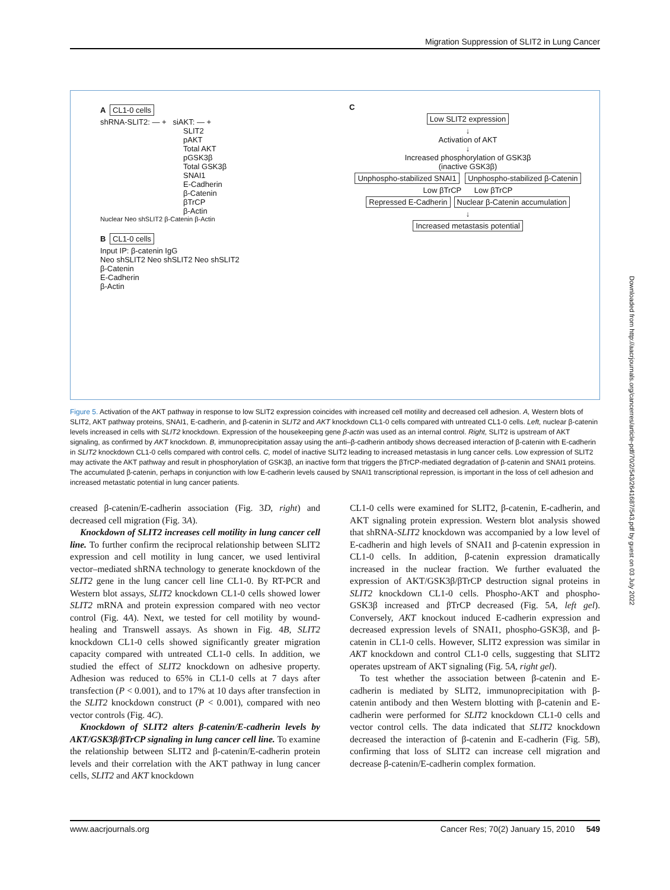Migration Suppression of SLIT2 in Lung Cancer
A CL1-0 cells
shRNA-SLIT2: — + siAKT: — +
SLIT2
pAKT
Total AKT
pGSK3β
Total GSK3β
SNAI1
E-Cadherin
β-Catenin
βTrCP
β-Actin
Nuclear Neo shSLIT2 β-Catenin β-Actin
B CL1-0 cells
Input IP: β-catenin IgG
Neo shSLIT2 Neo shSLIT2 Neo shSLIT2
β-Catenin
E-Cadherin
β-Actin
C
Low SLIT2 expression
↓
Activation of AKT
↓
Increased phosphorylation of GSK3β
(inactive GSK3β)
Unphospho-stabilized SNAI1 Unphospho-stabilized β-Catenin
Low βTrCP Low βTrCP
Repressed E-Cadherin Nuclear β-Catenin accumulation
↓
Increased metastasis potential
Figure 5. Activation of the AKT pathway in response to low SLIT2 expression coincides with increased cell motility and decreased cell adhesion. A, Western blots of SLIT2, AKT pathway proteins, SNAI1, E-cadherin, and β-catenin in SLIT2 and AKT knockdown CL1-0 cells compared with untreated CL1-0 cells. Left, nuclear β-catenin levels increased in cells with SLIT2 knockdown. Expression of the housekeeping gene β-actin was used as an internal control. Right, SLIT2 is upstream of AKT signaling, as confirmed by AKT knockdown. B, immunoprecipitation assay using the anti–β-cadherin antibody shows decreased interaction of β-catenin with E-cadherin in SLIT2 knockdown CL1-0 cells compared with control cells. C, model of inactive SLIT2 leading to increased metastasis in lung cancer cells. Low expression of SLIT2 may activate the AKT pathway and result in phosphorylation of GSK3β, an inactive form that triggers the βTrCP-mediated degradation of β-catenin and SNAI1 proteins. The accumulated β-catenin, perhaps in conjunction with low E-cadherin levels caused by SNAI1 transcriptional repression, is important in the loss of cell adhesion and increased metastatic potential in lung cancer patients.
creased β-catenin/E-cadherin association (Fig. 3D, right) and decreased cell migration (Fig. 3A).
Knockdown of SLIT2 increases cell motility in lung cancer cell line. To further confirm the reciprocal relationship between SLIT2 expression and cell motility in lung cancer, we used lentiviral vector–mediated shRNA technology to generate knockdown of the SLIT2 gene in the lung cancer cell line CL1-0. By RT-PCR and Western blot assays, SLIT2 knockdown CL1-0 cells showed lower SLIT2 mRNA and protein expression compared with neo vector control (Fig. 4A). Next, we tested for cell motility by wound-healing and Transwell assays. As shown in Fig. 4B, SLIT2 knockdown CL1-0 cells showed significantly greater migration capacity compared with untreated CL1-0 cells. In addition, we studied the effect of SLIT2 knockdown on adhesive property. Adhesion was reduced to 65% in CL1-0 cells at 7 days after transfection (P < 0.001), and to 17% at 10 days after transfection in the SLIT2 knockdown construct (P < 0.001), compared with neo vector controls (Fig. 4C).
Knockdown of SLIT2 alters β-catenin/E-cadherin levels by AKT/GSK3β/βTrCP signaling in lung cancer cell line. To examine the relationship between SLIT2 and β-catenin/E-cadherin protein levels and their correlation with the AKT pathway in lung cancer cells, SLIT2 and AKT knockdown
CL1-0 cells were examined for SLIT2, β-catenin, E-cadherin, and AKT signaling protein expression. Western blot analysis showed that shRNA-SLIT2 knockdown was accompanied by a low level of E-cadherin and high levels of SNAI1 and β-catenin expression in CL1-0 cells. In addition, β-catenin expression dramatically increased in the nuclear fraction. We further evaluated the expression of AKT/GSK3β/βTrCP destruction signal proteins in SLIT2 knockdown CL1-0 cells. Phospho-AKT and phospho-GSK3β increased and βTrCP decreased (Fig. 5A, left gel). Conversely, AKT knockout induced E-cadherin expression and decreased expression levels of SNAI1, phospho-GSK3β, and β-catenin in CL1-0 cells. However, SLIT2 expression was similar in AKT knockdown and control CL1-0 cells, suggesting that SLIT2 operates upstream of AKT signaling (Fig. 5A, right gel).
To test whether the association between β-catenin and E-cadherin is mediated by SLIT2, immunoprecipitation with β-catenin antibody and then Western blotting with β-catenin and E-cadherin were performed for SLIT2 knockdown CL1-0 cells and vector control cells. The data indicated that SLIT2 knockdown decreased the interaction of β-catenin and E-cadherin (Fig. 5B), confirming that loss of SLIT2 can increase cell migration and decrease β-catenin/E-cadherin complex formation.
www.aacrjournals.org Cancer Res; 70(2) January 15, 2010 549
Downloaded from http://aacrjournals.org/cancerres/article-pdf/70/2/543/2641687/543.pdf by guest on 03 July 2022